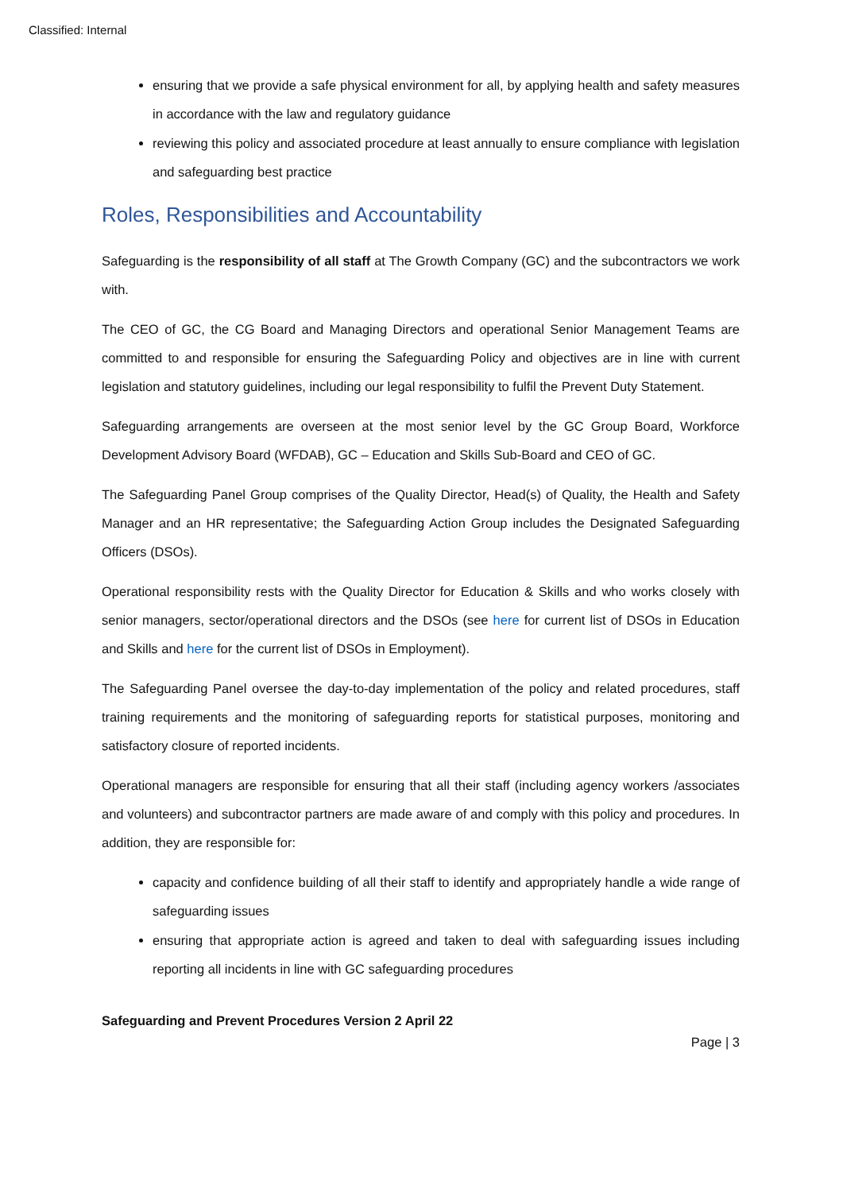Classified: Internal
ensuring that we provide a safe physical environment for all, by applying health and safety measures in accordance with the law and regulatory guidance
reviewing this policy and associated procedure at least annually to ensure compliance with legislation and safeguarding best practice
Roles, Responsibilities and Accountability
Safeguarding is the responsibility of all staff at The Growth Company (GC) and the subcontractors we work with.
The CEO of GC, the CG Board and Managing Directors and operational Senior Management Teams are committed to and responsible for ensuring the Safeguarding Policy and objectives are in line with current legislation and statutory guidelines, including our legal responsibility to fulfil the Prevent Duty Statement.
Safeguarding arrangements are overseen at the most senior level by the GC Group Board, Workforce Development Advisory Board (WFDAB), GC – Education and Skills Sub-Board and CEO of GC.
The Safeguarding Panel Group comprises of the Quality Director, Head(s) of Quality, the Health and Safety Manager and an HR representative; the Safeguarding Action Group includes the Designated Safeguarding Officers (DSOs).
Operational responsibility rests with the Quality Director for Education & Skills and who works closely with senior managers, sector/operational directors and the DSOs (see here for current list of DSOs in Education and Skills and here for the current list of DSOs in Employment).
The Safeguarding Panel oversee the day-to-day implementation of the policy and related procedures, staff training requirements and the monitoring of safeguarding reports for statistical purposes, monitoring and satisfactory closure of reported incidents.
Operational managers are responsible for ensuring that all their staff (including agency workers /associates and volunteers) and subcontractor partners are made aware of and comply with this policy and procedures. In addition, they are responsible for:
capacity and confidence building of all their staff to identify and appropriately handle a wide range of safeguarding issues
ensuring that appropriate action is agreed and taken to deal with safeguarding issues including reporting all incidents in line with GC safeguarding procedures
Safeguarding and Prevent Procedures Version 2 April 22
Page | 3